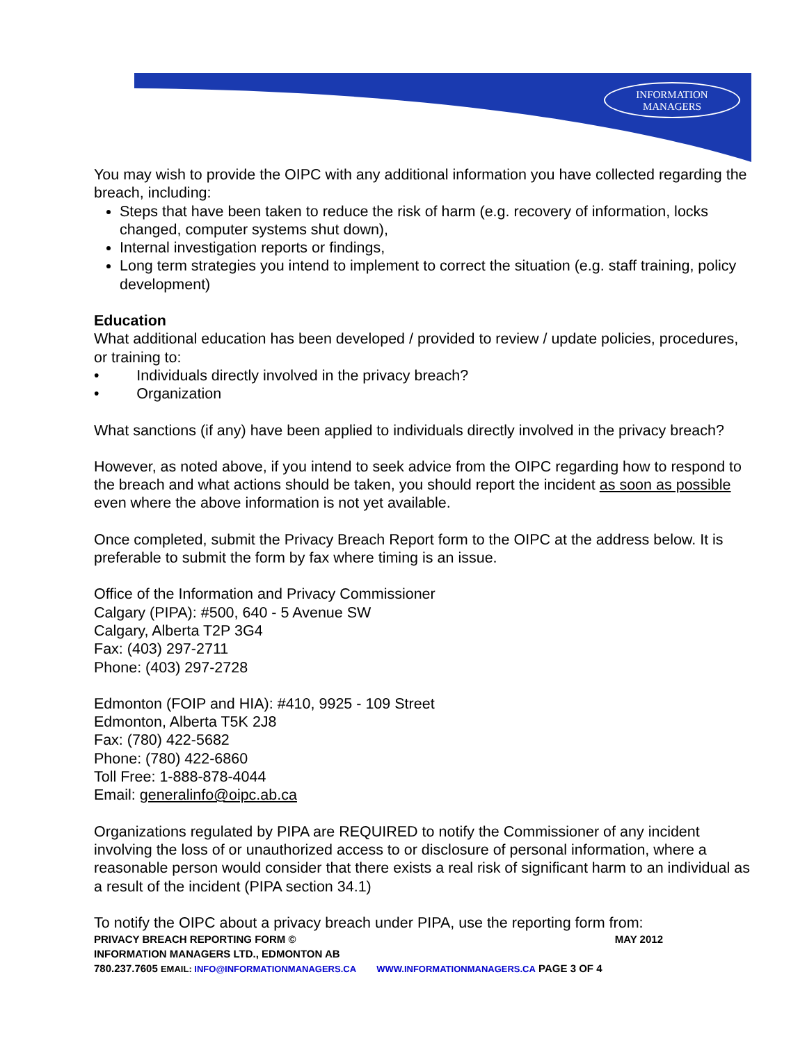INFORMATION
MANAGERS
You may wish to provide the OIPC with any additional information you have collected regarding the breach, including:
Steps that have been taken to reduce the risk of harm (e.g. recovery of information, locks changed, computer systems shut down),
Internal investigation reports or findings,
Long term strategies you intend to implement to correct the situation (e.g. staff training, policy development)
Education
What additional education has been developed / provided to review / update policies, procedures, or training to:
• Individuals directly involved in the privacy breach?
• Organization
What sanctions (if any) have been applied to individuals directly involved in the privacy breach?
However, as noted above, if you intend to seek advice from the OIPC regarding how to respond to the breach and what actions should be taken, you should report the incident as soon as possible even where the above information is not yet available.
Once completed, submit the Privacy Breach Report form to the OIPC at the address below. It is preferable to submit the form by fax where timing is an issue.
Office of the Information and Privacy Commissioner
Calgary (PIPA): #500, 640 - 5 Avenue SW
Calgary, Alberta T2P 3G4
Fax: (403) 297-2711
Phone: (403) 297-2728
Edmonton (FOIP and HIA): #410, 9925 - 109 Street
Edmonton, Alberta T5K 2J8
Fax: (780) 422-5682
Phone: (780) 422-6860
Toll Free: 1-888-878-4044
Email: generalinfo@oipc.ab.ca
Organizations regulated by PIPA are REQUIRED to notify the Commissioner of any incident involving the loss of or unauthorized access to or disclosure of personal information, where a reasonable person would consider that there exists a real risk of significant harm to an individual as a result of the incident (PIPA section 34.1)
To notify the OIPC about a privacy breach under PIPA, use the reporting form from:
PRIVACY BREACH REPORTING FORM © MAY 2012
INFORMATION MANAGERS LTD., EDMONTON AB
780.237.7605 EMAIL: INFO@INFORMATIONMANAGERS.CA WWW.INFORMATIONMANAGERS.CA PAGE 3 OF 4